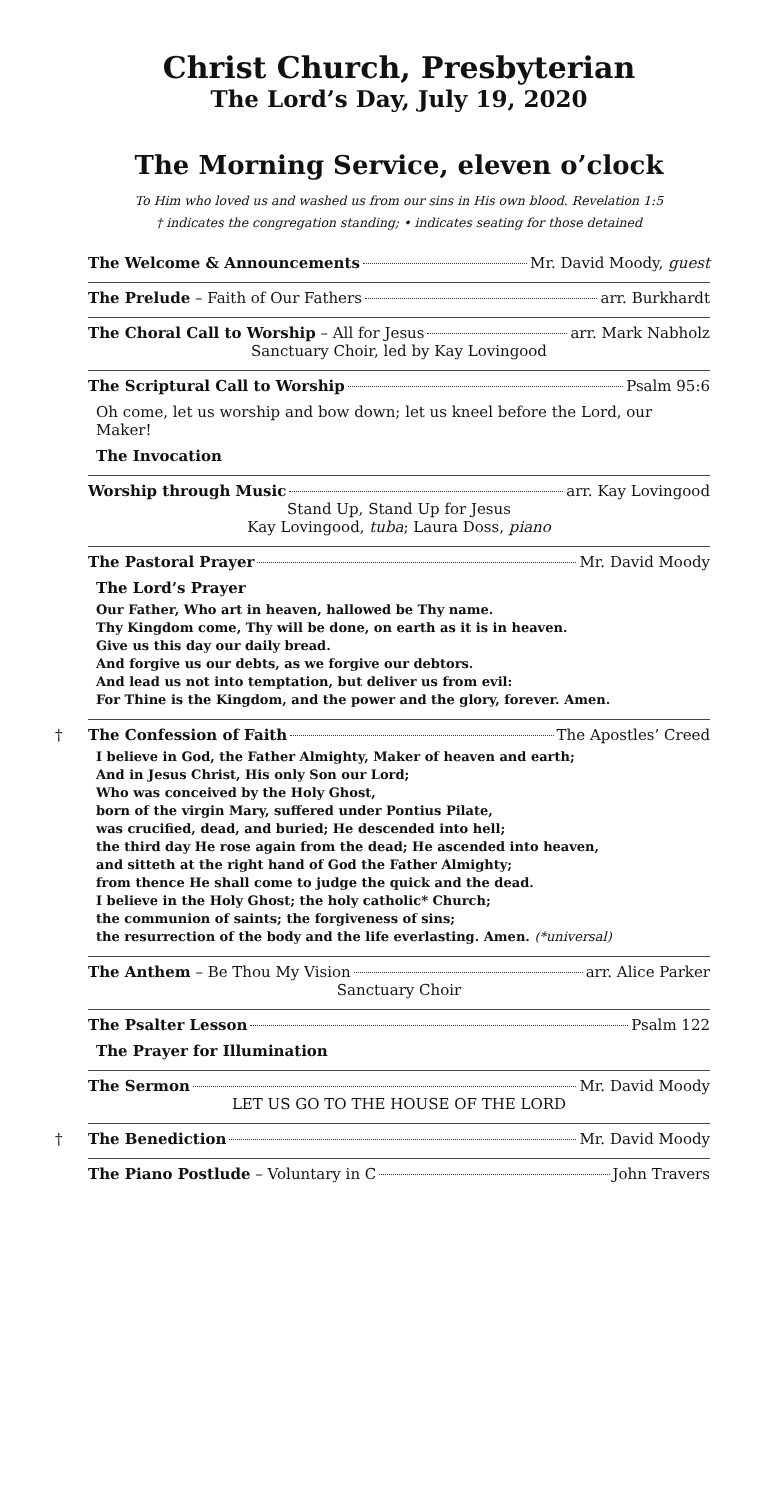Christ Church, Presbyterian
The Lord’s Day, July 19, 2020
The Morning Service, eleven o’clock
To Him who loved us and washed us from our sins in His own blood. Revelation 1:5
† indicates the congregation standing; • indicates seating for those detained
The Welcome & Announcements Mr. David Moody, guest
The Prelude – Faith of Our Fathers arr. Burkhardt
The Choral Call to Worship – All for Jesus arr. Mark Nabholz
Sanctuary Choir, led by Kay Lovingood
The Scriptural Call to Worship Psalm 95:6
Oh come, let us worship and bow down; let us kneel before the Lord, our Maker!
The Invocation
Worship through Music arr. Kay Lovingood
Stand Up, Stand Up for Jesus
Kay Lovingood, tuba; Laura Doss, piano
The Pastoral Prayer Mr. David Moody
The Lord’s Prayer
Our Father, Who art in heaven, hallowed be Thy name.
Thy Kingdom come, Thy will be done, on earth as it is in heaven.
Give us this day our daily bread.
And forgive us our debts, as we forgive our debtors.
And lead us not into temptation, but deliver us from evil:
For Thine is the Kingdom, and the power and the glory, forever. Amen.
† The Confession of Faith The Apostles’ Creed
I believe in God, the Father Almighty, Maker of heaven and earth;
And in Jesus Christ, His only Son our Lord;
Who was conceived by the Holy Ghost,
born of the virgin Mary, suffered under Pontius Pilate,
was crucified, dead, and buried; He descended into hell;
the third day He rose again from the dead; He ascended into heaven,
and sitteth at the right hand of God the Father Almighty;
from thence He shall come to judge the quick and the dead.
I believe in the Holy Ghost; the holy catholic* Church;
the communion of saints; the forgiveness of sins;
the resurrection of the body and the life everlasting. Amen. (*universal)
The Anthem – Be Thou My Vision arr. Alice Parker
Sanctuary Choir
The Psalter Lesson Psalm 122
The Prayer for Illumination
The Sermon Mr. David Moody
LET US GO TO THE HOUSE OF THE LORD
† The Benediction Mr. David Moody
The Piano Postlude – Voluntary in C John Travers